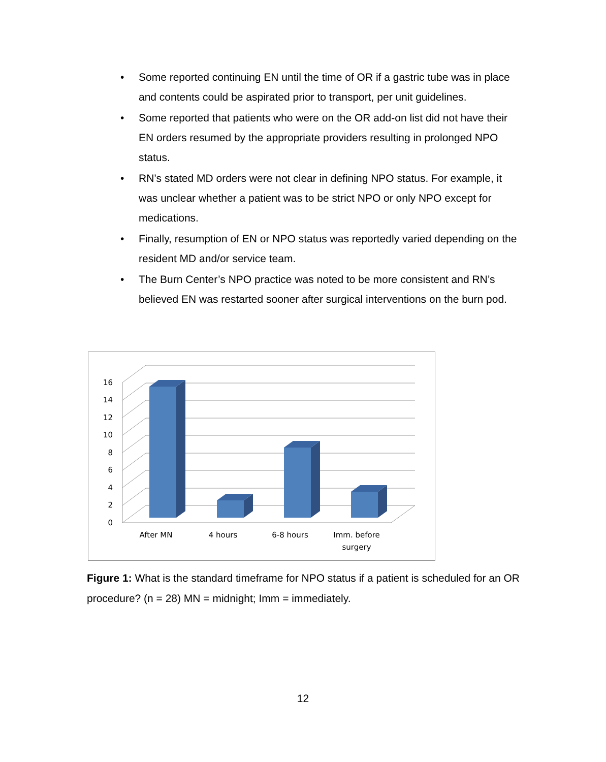• Some reported continuing EN until the time of OR if a gastric tube was in place and contents could be aspirated prior to transport, per unit guidelines.
• Some reported that patients who were on the OR add-on list did not have their EN orders resumed by the appropriate providers resulting in prolonged NPO status.
• RN’s stated MD orders were not clear in defining NPO status. For example, it was unclear whether a patient was to be strict NPO or only NPO except for medications.
• Finally, resumption of EN or NPO status was reportedly varied depending on the resident MD and/or service team.
• The Burn Center’s NPO practice was noted to be more consistent and RN’s believed EN was restarted sooner after surgical interventions on the burn pod.
0
2
4
6
8
10
12
14
16
After MN
4 hours
6-8 hours
Imm. before
surgery
Figure 1: What is the standard timeframe for NPO status if a patient is scheduled for an OR procedure? (n = 28) MN = midnight; Imm = immediately.
12